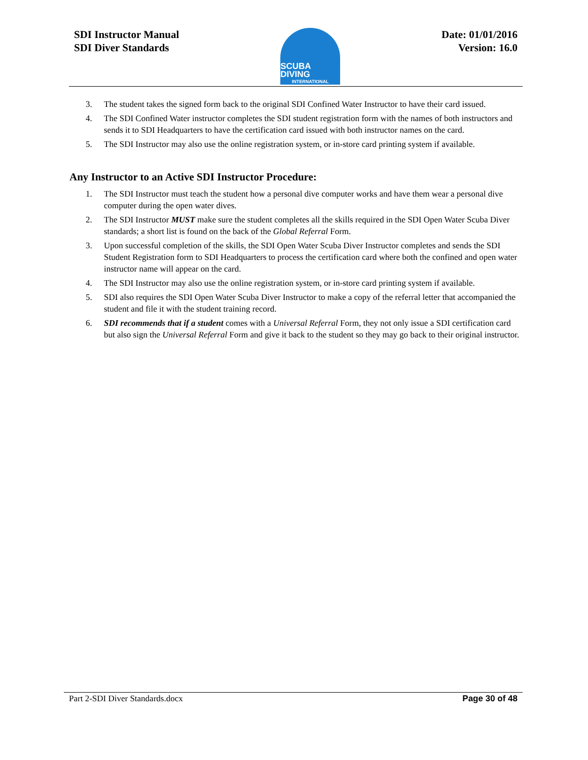SDI Instructor Manual
SDI Diver Standards
SCUBA DIVING
INTERNATIONAL
Date: 01/01/2016
Version: 16.0
3. The student takes the signed form back to the original SDI Confined Water Instructor to have their card issued.
4. The SDI Confined Water instructor completes the SDI student registration form with the names of both instructors and sends it to SDI Headquarters to have the certification card issued with both instructor names on the card.
5. The SDI Instructor may also use the online registration system, or in-store card printing system if available.
Any Instructor to an Active SDI Instructor Procedure:
1. The SDI Instructor must teach the student how a personal dive computer works and have them wear a personal dive computer during the open water dives.
2. The SDI Instructor MUST make sure the student completes all the skills required in the SDI Open Water Scuba Diver standards; a short list is found on the back of the Global Referral Form.
3. Upon successful completion of the skills, the SDI Open Water Scuba Diver Instructor completes and sends the SDI Student Registration form to SDI Headquarters to process the certification card where both the confined and open water instructor name will appear on the card.
4. The SDI Instructor may also use the online registration system, or in-store card printing system if available.
5. SDI also requires the SDI Open Water Scuba Diver Instructor to make a copy of the referral letter that accompanied the student and file it with the student training record.
6. SDI recommends that if a student comes with a Universal Referral Form, they not only issue a SDI certification card but also sign the Universal Referral Form and give it back to the student so they may go back to their original instructor.
Part 2-SDI Diver Standards.docx Page 30 of 48